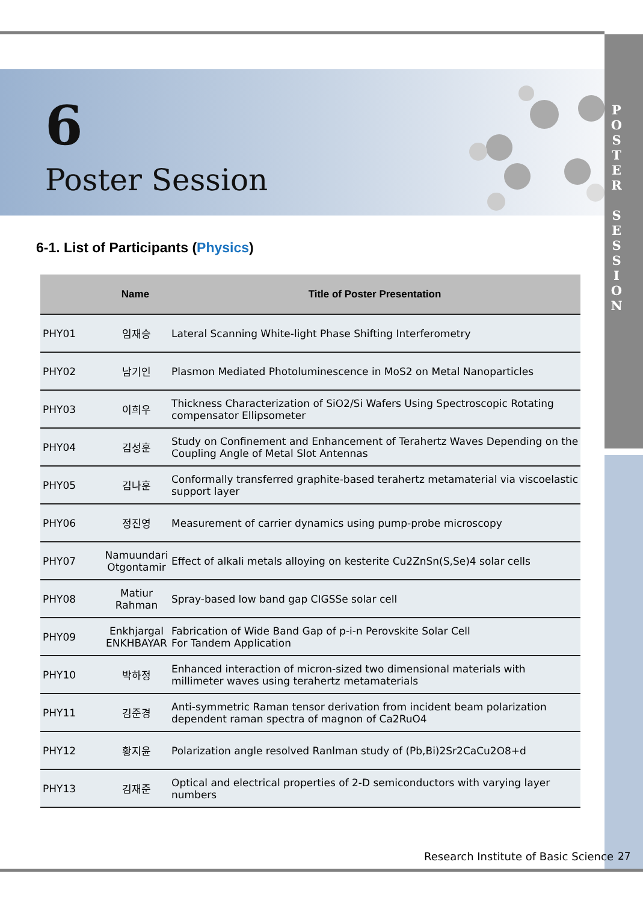6
Poster Session
P
O
S
T
E
R
S
E
S
S
I
O
N
6-1. List of Participants (Physics)
| | Name | Title of Poster Presentation |
| --- | --- | --- |
| PHY01 | 임재승 | Lateral Scanning White-light Phase Shifting Interferometry |
| PHY02 | 남기인 | Plasmon Mediated Photoluminescence in MoS2 on Metal Nanoparticles |
| PHY03 | 이희우 | Thickness Characterization of SiO2/Si Wafers Using Spectroscopic Rotating compensator Ellipsometer |
| PHY04 | 김성훈 | Study on Confinement and Enhancement of Terahertz Waves Depending on the Coupling Angle of Metal Slot Antennas |
| PHY05 | 김나훈 | Conformally transferred graphite-based terahertz metamaterial via viscoelastic support layer |
| PHY06 | 정진영 | Measurement of carrier dynamics using pump-probe microscopy |
| PHY07 | Namuundari Otgontamir | Effect of alkali metals alloying on kesterite Cu2ZnSn(S,Se)4 solar cells |
| PHY08 | Matiur Rahman | Spray-based low band gap CIGSSe solar cell |
| PHY09 | Enkhjargal ENKHBAYAR | Fabrication of Wide Band Gap of p-i-n Perovskite Solar Cell For Tandem Application |
| PHY10 | 박하정 | Enhanced interaction of micron-sized two dimensional materials with millimeter waves using terahertz metamaterials |
| PHY11 | 김준경 | Anti-symmetric Raman tensor derivation from incident beam polarization dependent raman spectra of magnon of Ca2RuO4 |
| PHY12 | 황지윤 | Polarization angle resolved Ranlman study of (Pb,Bi)2Sr2CaCu2O8+d |
| PHY13 | 김재준 | Optical and electrical properties of 2-D semiconductors with varying layer numbers |
Research Institute of Basic Science
27